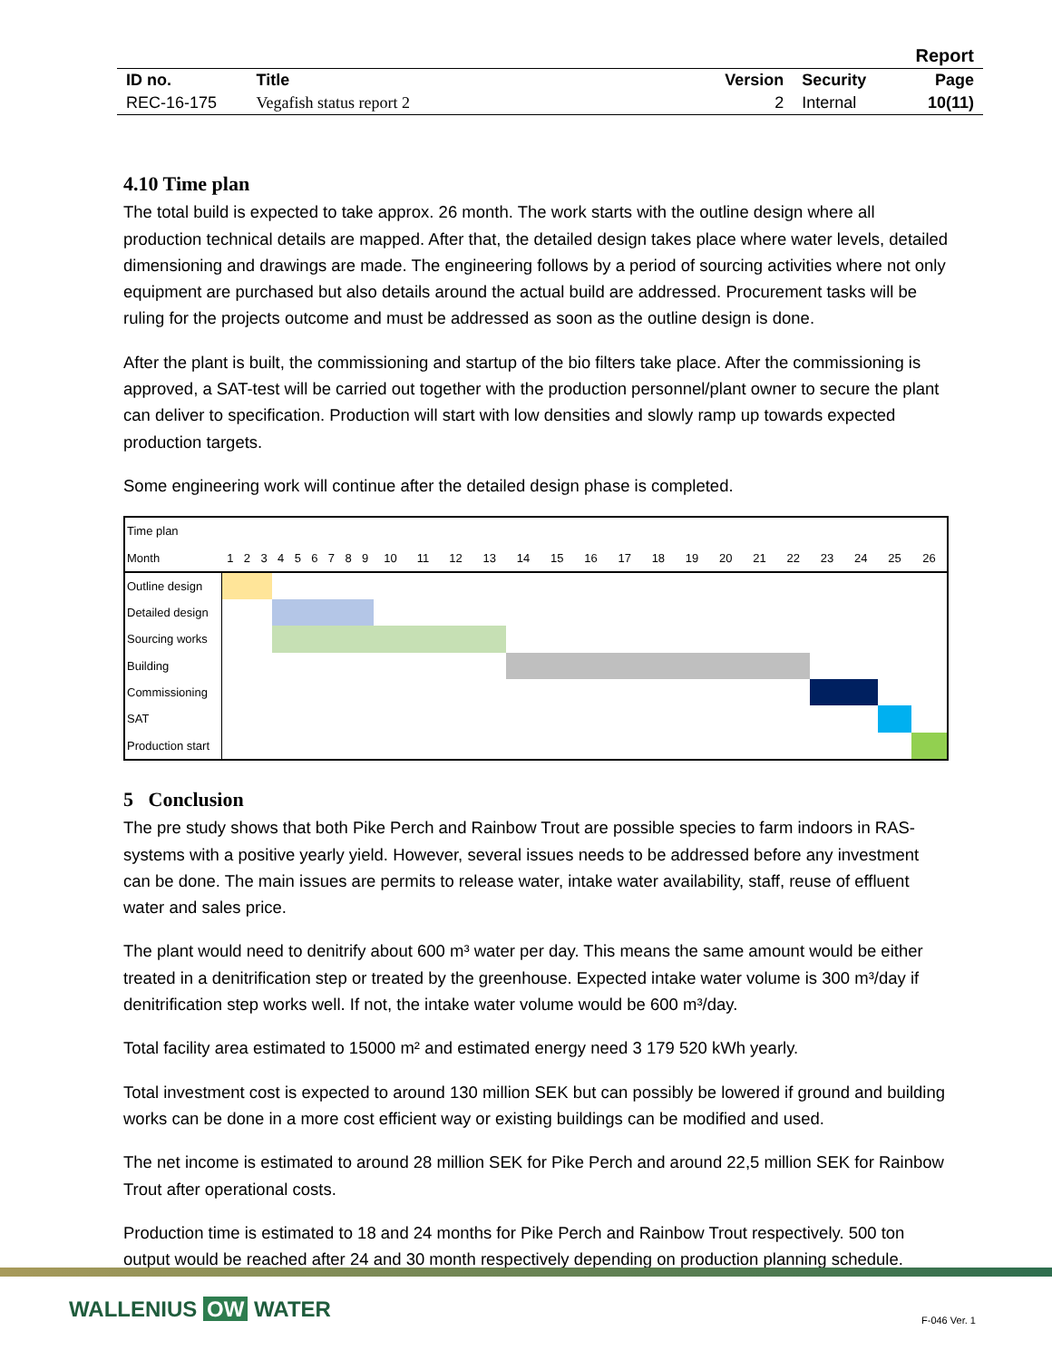| | | | | Report |
| ID no. | Title | Version | Security | Page |
| REC-16-175 | Vegafish status report 2 | 2 | Internal | 10(11) |
4.10 Time plan
The total build is expected to take approx. 26 month. The work starts with the outline design where all production technical details are mapped. After that, the detailed design takes place where water levels, detailed dimensioning and drawings are made. The engineering follows by a period of sourcing activities where not only equipment are purchased but also details around the actual build are addressed. Procurement tasks will be ruling for the projects outcome and must be addressed as soon as the outline design is done.
After the plant is built, the commissioning and startup of the bio filters take place. After the commissioning is approved, a SAT-test will be carried out together with the production personnel/plant owner to secure the plant can deliver to specification. Production will start with low densities and slowly ramp up towards expected production targets.
Some engineering work will continue after the detailed design phase is completed.
| Time plan | | | | | | | | | | | | | | | | | | | | | | | | | | |
| Month | 1 | 2 | 3 | 4 | 5 | 6 | 7 | 8 | 9 | 10 | 11 | 12 | 13 | 14 | 15 | 16 | 17 | 18 | 19 | 20 | 21 | 22 | 23 | 24 | 25 | 26 |
| Outline design | | | | | | | | | | | | | | | | | | | | | | | | | | |
| Detailed design | | | | | | | | | | | | | | | | | | | | | | | | | | |
| Sourcing works | | | | | | | | | | | | | | | | | | | | | | | | | | |
| Building | | | | | | | | | | | | | | | | | | | | | | | | | | |
| Commissioning | | | | | | | | | | | | | | | | | | | | | | | | | | |
| SAT | | | | | | | | | | | | | | | | | | | | | | | | | | |
| Production start | | | | | | | | | | | | | | | | | | | | | | | | | | |
5 Conclusion
The pre study shows that both Pike Perch and Rainbow Trout are possible species to farm indoors in RAS-systems with a positive yearly yield. However, several issues needs to be addressed before any investment can be done. The main issues are permits to release water, intake water availability, staff, reuse of effluent water and sales price.
The plant would need to denitrify about 600 m³ water per day. This means the same amount would be either treated in a denitrification step or treated by the greenhouse. Expected intake water volume is 300 m³/day if denitrification step works well. If not, the intake water volume would be 600 m³/day.
Total facility area estimated to 15000 m² and estimated energy need 3 179 520 kWh yearly.
Total investment cost is expected to around 130 million SEK but can possibly be lowered if ground and building works can be done in a more cost efficient way or existing buildings can be modified and used.
The net income is estimated to around 28 million SEK for Pike Perch and around 22,5 million SEK for Rainbow Trout after operational costs.
Production time is estimated to 18 and 24 months for Pike Perch and Rainbow Trout respectively. 500 ton output would be reached after 24 and 30 month respectively depending on production planning schedule.
WALLENIUS OW WATER F-046 Ver. 1